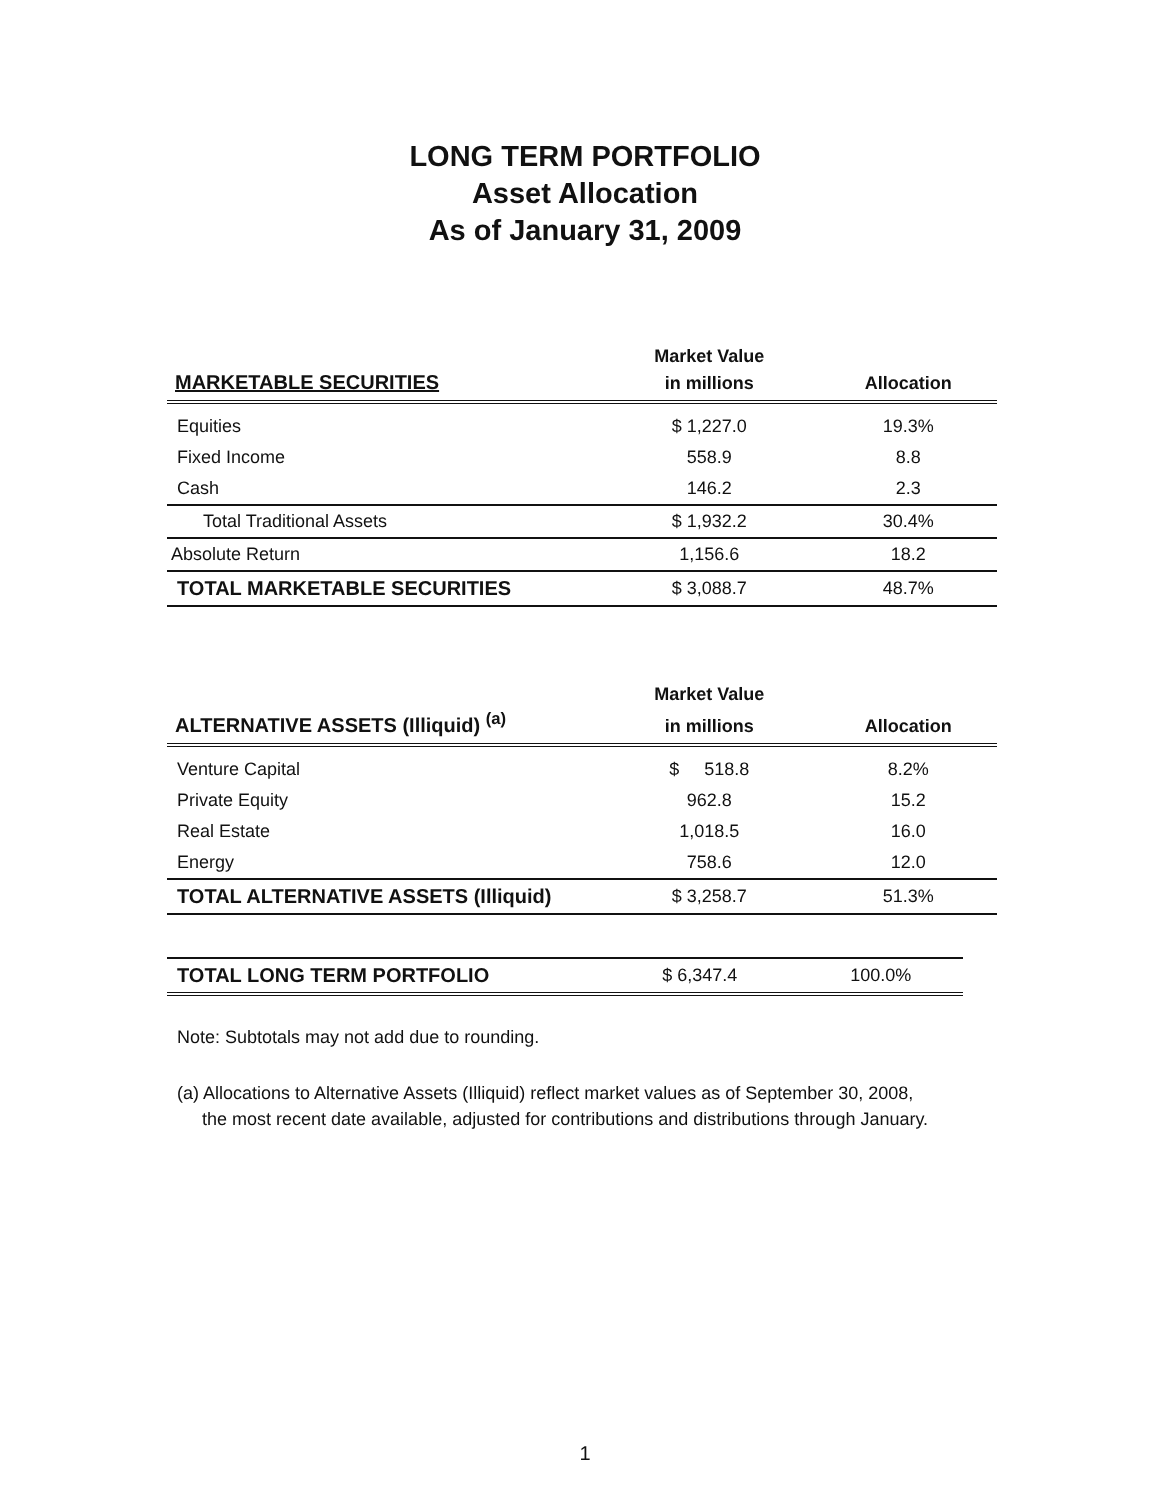LONG TERM PORTFOLIO
Asset Allocation
As of January 31, 2009
| | Market Value | |
| --- | --- | --- |
| MARKETABLE SECURITIES | in millions | Allocation |
| Equities | $ 1,227.0 | 19.3% |
| Fixed Income | 558.9 | 8.8 |
| Cash | 146.2 | 2.3 |
| Total Traditional Assets | $ 1,932.2 | 30.4% |
| Absolute Return | 1,156.6 | 18.2 |
| TOTAL MARKETABLE SECURITIES | $ 3,088.7 | 48.7% |
| | Market Value | |
| --- | --- | --- |
| ALTERNATIVE ASSETS (Illiquid) <sup>(a)</sup> | in millions | Allocation |
| Venture Capital | $ 518.8 | 8.2% |
| Private Equity | 962.8 | 15.2 |
| Real Estate | 1,018.5 | 16.0 |
| Energy | 758.6 | 12.0 |
| TOTAL ALTERNATIVE ASSETS (Illiquid) | $ 3,258.7 | 51.3% |
| TOTAL LONG TERM PORTFOLIO | $ 6,347.4 | 100.0% |
Note: Subtotals may not add due to rounding.
(a) Allocations to Alternative Assets (Illiquid) reflect market values as of September 30, 2008,
the most recent date available, adjusted for contributions and distributions through January.
1